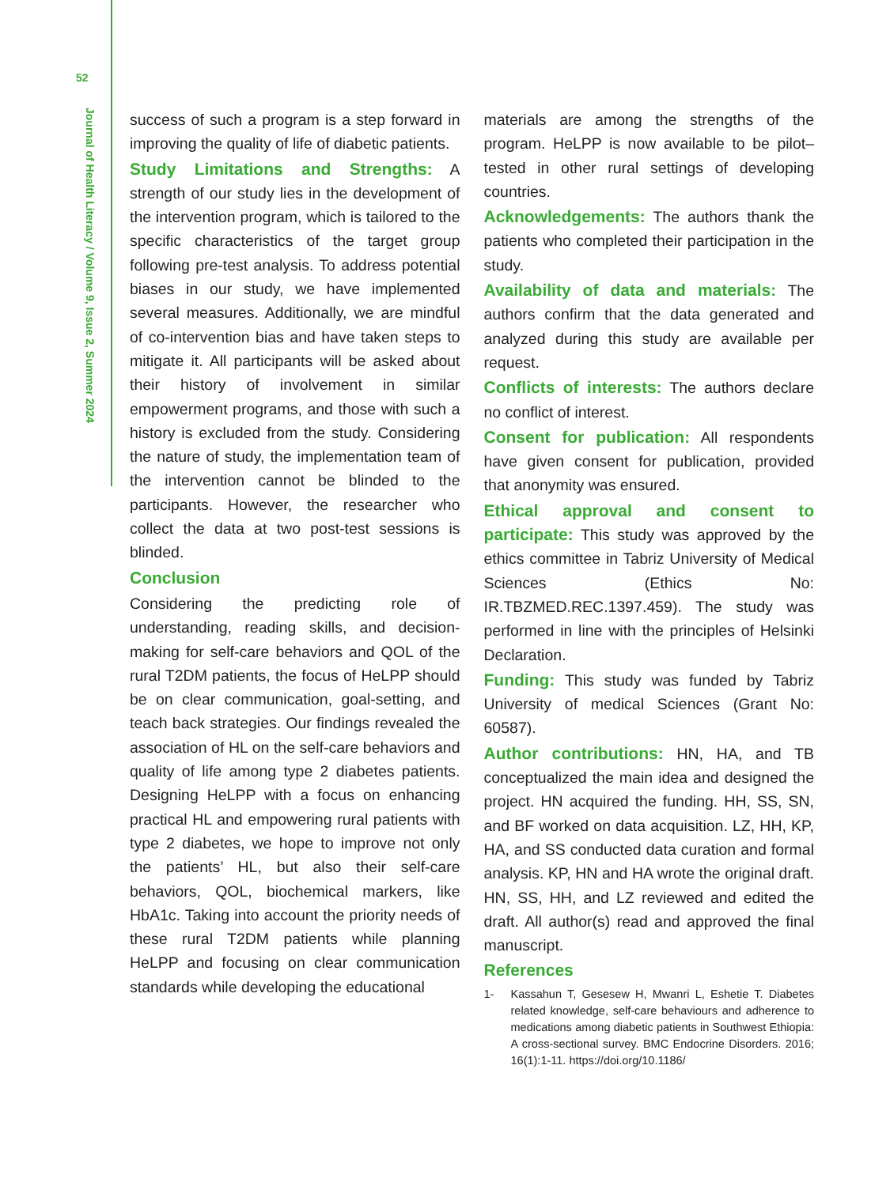52
Journal of Health Literacy / Volume 9, Issue 2, Summer 2024
success of such a program is a step forward in improving the quality of life of diabetic patients.
Study Limitations and Strengths: A strength of our study lies in the development of the intervention program, which is tailored to the specific characteristics of the target group following pre-test analysis. To address potential biases in our study, we have implemented several measures. Additionally, we are mindful of co-intervention bias and have taken steps to mitigate it. All participants will be asked about their history of involvement in similar empowerment programs, and those with such a history is excluded from the study. Considering the nature of study, the implementation team of the intervention cannot be blinded to the participants. However, the researcher who collect the data at two post-test sessions is blinded.
Conclusion
Considering the predicting role of understanding, reading skills, and decision-making for self-care behaviors and QOL of the rural T2DM patients, the focus of HeLPP should be on clear communication, goal-setting, and teach back strategies. Our findings revealed the association of HL on the self-care behaviors and quality of life among type 2 diabetes patients. Designing HeLPP with a focus on enhancing practical HL and empowering rural patients with type 2 diabetes, we hope to improve not only the patients’ HL, but also their self-care behaviors, QOL, biochemical markers, like HbA1c. Taking into account the priority needs of these rural T2DM patients while planning HeLPP and focusing on clear communication standards while developing the educational
materials are among the strengths of the program. HeLPP is now available to be pilot–tested in other rural settings of developing countries.
Acknowledgements: The authors thank the patients who completed their participation in the study.
Availability of data and materials: The authors confirm that the data generated and analyzed during this study are available per request.
Conflicts of interests: The authors declare no conflict of interest.
Consent for publication: All respondents have given consent for publication, provided that anonymity was ensured.
Ethical approval and consent to participate: This study was approved by the ethics committee in Tabriz University of Medical Sciences (Ethics No: IR.TBZMED.REC.1397.459). The study was performed in line with the principles of Helsinki Declaration.
Funding: This study was funded by Tabriz University of medical Sciences (Grant No: 60587).
Author contributions: HN, HA, and TB conceptualized the main idea and designed the project. HN acquired the funding. HH, SS, SN, and BF worked on data acquisition. LZ, HH, KP, HA, and SS conducted data curation and formal analysis. KP, HN and HA wrote the original draft. HN, SS, HH, and LZ reviewed and edited the draft. All author(s) read and approved the final manuscript.
References
1- Kassahun T, Gesesew H, Mwanri L, Eshetie T. Diabetes related knowledge, self-care behaviours and adherence to medications among diabetic patients in Southwest Ethiopia: A cross-sectional survey. BMC Endocrine Disorders. 2016; 16(1):1-11. https://doi.org/10.1186/